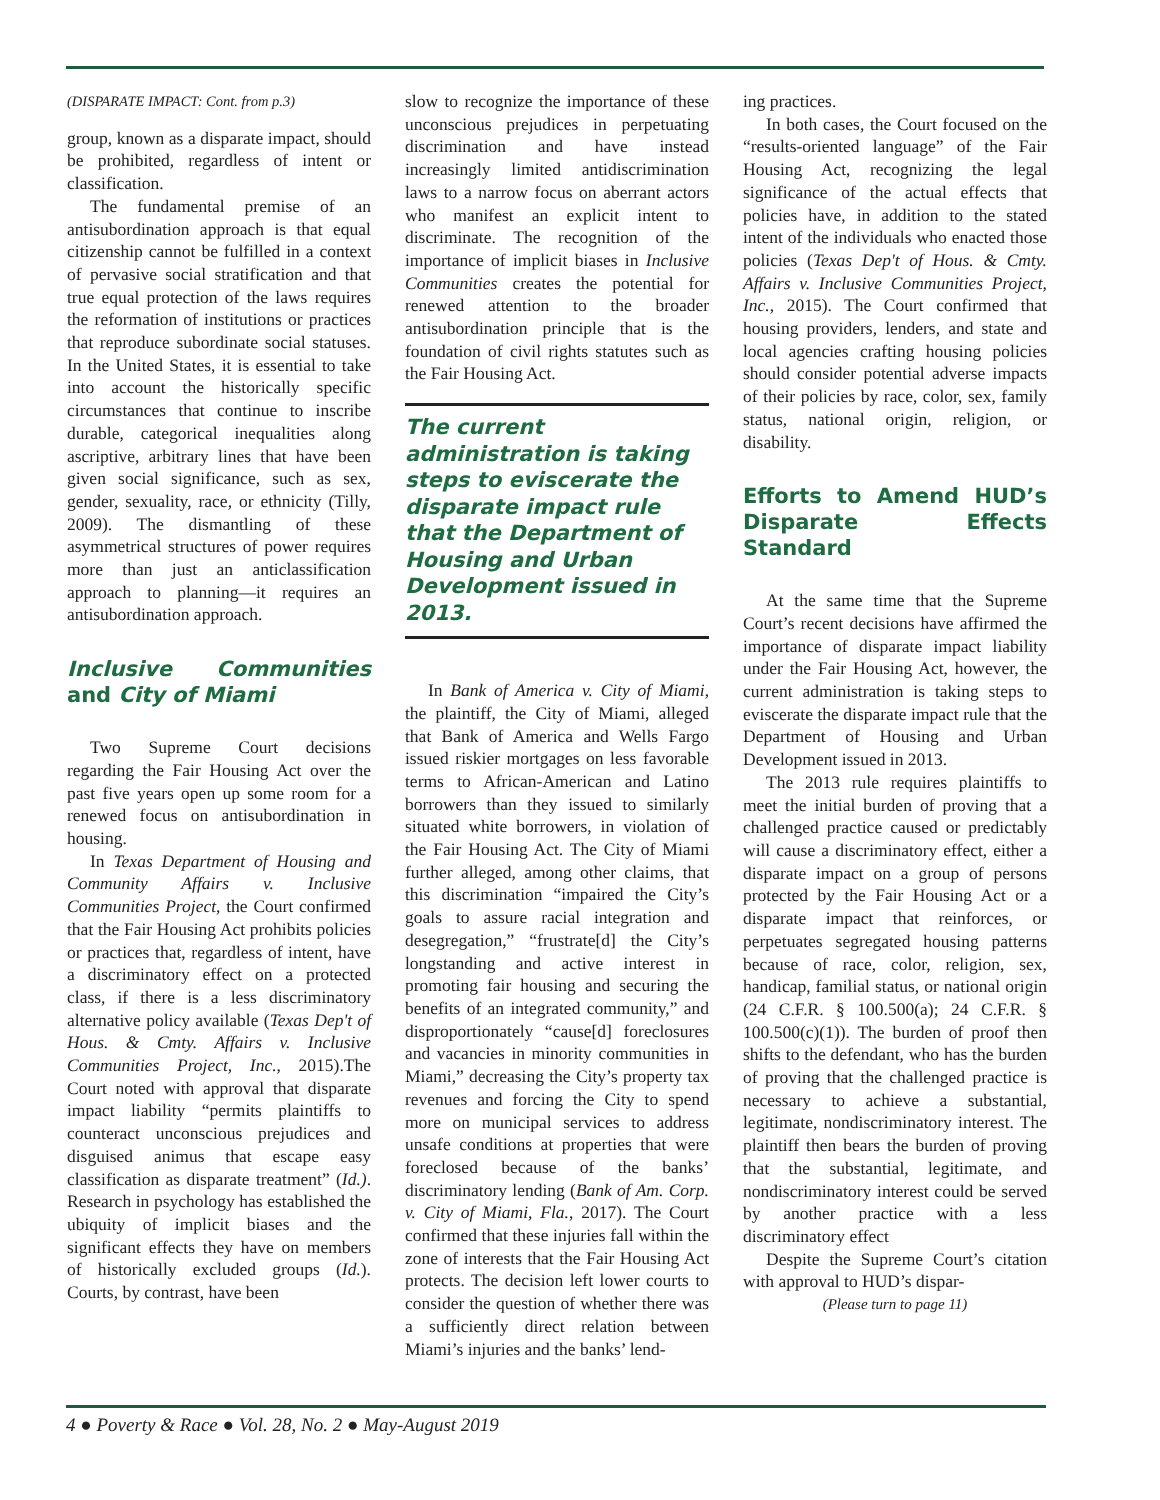(DISPARATE IMPACT: Cont. from p.3)
group, known as a disparate impact, should be prohibited, regardless of intent or classification.
The fundamental premise of an antisubordination approach is that equal citizenship cannot be fulfilled in a context of pervasive social stratification and that true equal protection of the laws requires the reformation of institutions or practices that reproduce subordinate social statuses. In the United States, it is essential to take into account the historically specific circumstances that continue to inscribe durable, categorical inequalities along ascriptive, arbitrary lines that have been given social significance, such as sex, gender, sexuality, race, or ethnicity (Tilly, 2009). The dismantling of these asymmetrical structures of power requires more than just an anticlassification approach to planning—it requires an antisubordination approach.
Inclusive Communities and City of Miami
Two Supreme Court decisions regarding the Fair Housing Act over the past five years open up some room for a renewed focus on antisubordination in housing.
In Texas Department of Housing and Community Affairs v. Inclusive Communities Project, the Court confirmed that the Fair Housing Act prohibits policies or practices that, regardless of intent, have a discriminatory effect on a protected class, if there is a less discriminatory alternative policy available (Texas Dep't of Hous. & Cmty. Affairs v. Inclusive Communities Project, Inc., 2015).The Court noted with approval that disparate impact liability “permits plaintiffs to counteract unconscious prejudices and disguised animus that escape easy classification as disparate treatment” (Id.). Research in psychology has established the ubiquity of implicit biases and the significant effects they have on members of historically excluded groups (Id.). Courts, by contrast, have been
slow to recognize the importance of these unconscious prejudices in perpetuating discrimination and have instead increasingly limited antidiscrimination laws to a narrow focus on aberrant actors who manifest an explicit intent to discriminate. The recognition of the importance of implicit biases in Inclusive Communities creates the potential for renewed attention to the broader antisubordination principle that is the foundation of civil rights statutes such as the Fair Housing Act.
The current administration is taking steps to eviscerate the disparate impact rule that the Department of Housing and Urban Development issued in 2013.
In Bank of America v. City of Miami, the plaintiff, the City of Miami, alleged that Bank of America and Wells Fargo issued riskier mortgages on less favorable terms to African-American and Latino borrowers than they issued to similarly situated white borrowers, in violation of the Fair Housing Act. The City of Miami further alleged, among other claims, that this discrimination “impaired the City’s goals to assure racial integration and desegregation,” “frustrate[d] the City’s longstanding and active interest in promoting fair housing and securing the benefits of an integrated community,” and disproportionately “cause[d] foreclosures and vacancies in minority communities in Miami,” decreasing the City’s property tax revenues and forcing the City to spend more on municipal services to address unsafe conditions at properties that were foreclosed because of the banks’ discriminatory lending (Bank of Am. Corp. v. City of Miami, Fla., 2017). The Court confirmed that these injuries fall within the zone of interests that the Fair Housing Act protects. The decision left lower courts to consider the question of whether there was a sufficiently direct relation between Miami’s injuries and the banks’ lend-
ing practices.
In both cases, the Court focused on the “results-oriented language” of the Fair Housing Act, recognizing the legal significance of the actual effects that policies have, in addition to the stated intent of the individuals who enacted those policies (Texas Dep't of Hous. & Cmty. Affairs v. Inclusive Communities Project, Inc., 2015). The Court confirmed that housing providers, lenders, and state and local agencies crafting housing policies should consider potential adverse impacts of their policies by race, color, sex, family status, national origin, religion, or disability.
Efforts to Amend HUD’s Disparate Effects Standard
At the same time that the Supreme Court’s recent decisions have affirmed the importance of disparate impact liability under the Fair Housing Act, however, the current administration is taking steps to eviscerate the disparate impact rule that the Department of Housing and Urban Development issued in 2013.
The 2013 rule requires plaintiffs to meet the initial burden of proving that a challenged practice caused or predictably will cause a discriminatory effect, either a disparate impact on a group of persons protected by the Fair Housing Act or a disparate impact that reinforces, or perpetuates segregated housing patterns because of race, color, religion, sex, handicap, familial status, or national origin (24 C.F.R. § 100.500(a); 24 C.F.R. § 100.500(c)(1)). The burden of proof then shifts to the defendant, who has the burden of proving that the challenged practice is necessary to achieve a substantial, legitimate, nondiscriminatory interest. The plaintiff then bears the burden of proving that the substantial, legitimate, and nondiscriminatory interest could be served by another practice with a less discriminatory effect
Despite the Supreme Court’s citation with approval to HUD’s dispar-
(Please turn to page 11)
4 ● Poverty & Race ● Vol. 28, No. 2 ● May-August 2019